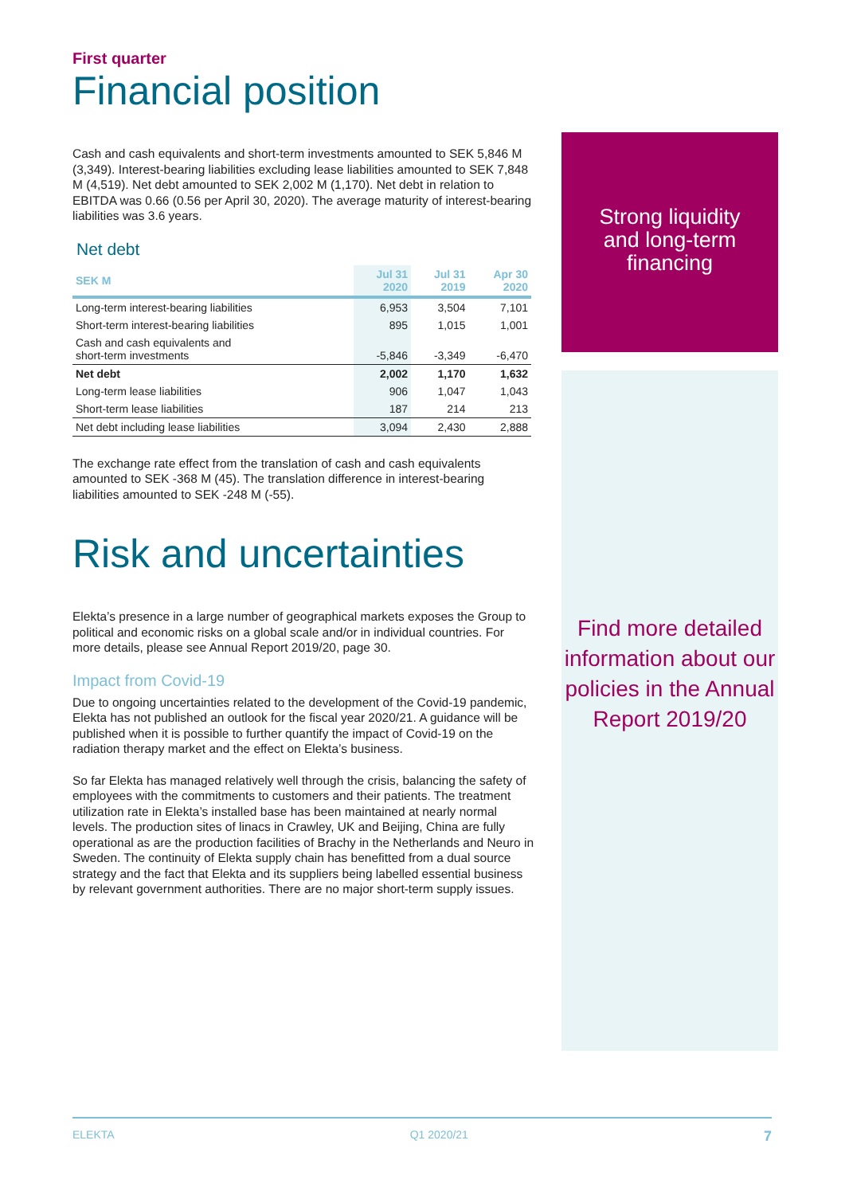First quarter
Financial position
Cash and cash equivalents and short-term investments amounted to SEK 5,846 M (3,349). Interest-bearing liabilities excluding lease liabilities amounted to SEK 7,848 M (4,519). Net debt amounted to SEK 2,002 M (1,170). Net debt in relation to EBITDA was 0.66 (0.56 per April 30, 2020). The average maturity of interest-bearing liabilities was 3.6 years.
Net debt
| SEK M | Jul 31 2020 | Jul 31 2019 | Apr 30 2020 |
| --- | --- | --- | --- |
| Long-term interest-bearing liabilities | 6,953 | 3,504 | 7,101 |
| Short-term interest-bearing liabilities | 895 | 1,015 | 1,001 |
| Cash and cash equivalents and short-term investments | -5,846 | -3,349 | -6,470 |
| Net debt | 2,002 | 1,170 | 1,632 |
| Long-term lease liabilities | 906 | 1,047 | 1,043 |
| Short-term lease liabilities | 187 | 214 | 213 |
| Net debt including lease liabilities | 3,094 | 2,430 | 2,888 |
The exchange rate effect from the translation of cash and cash equivalents amounted to SEK -368 M (45). The translation difference in interest-bearing liabilities amounted to SEK -248 M (-55).
Risk and uncertainties
Elekta’s presence in a large number of geographical markets exposes the Group to political and economic risks on a global scale and/or in individual countries. For more details, please see Annual Report 2019/20, page 30.
Impact from Covid-19
Due to ongoing uncertainties related to the development of the Covid-19 pandemic, Elekta has not published an outlook for the fiscal year 2020/21. A guidance will be published when it is possible to further quantify the impact of Covid-19 on the radiation therapy market and the effect on Elekta’s business.
So far Elekta has managed relatively well through the crisis, balancing the safety of employees with the commitments to customers and their patients. The treatment utilization rate in Elekta’s installed base has been maintained at nearly normal levels. The production sites of linacs in Crawley, UK and Beijing, China are fully operational as are the production facilities of Brachy in the Netherlands and Neuro in Sweden. The continuity of Elekta supply chain has benefitted from a dual source strategy and the fact that Elekta and its suppliers being labelled essential business by relevant government authorities. There are no major short-term supply issues.
Strong liquidity
and long-term
financing
Find more detailed information about our policies in the Annual Report 2019/20
ELEKTA Q1 2020/21 7